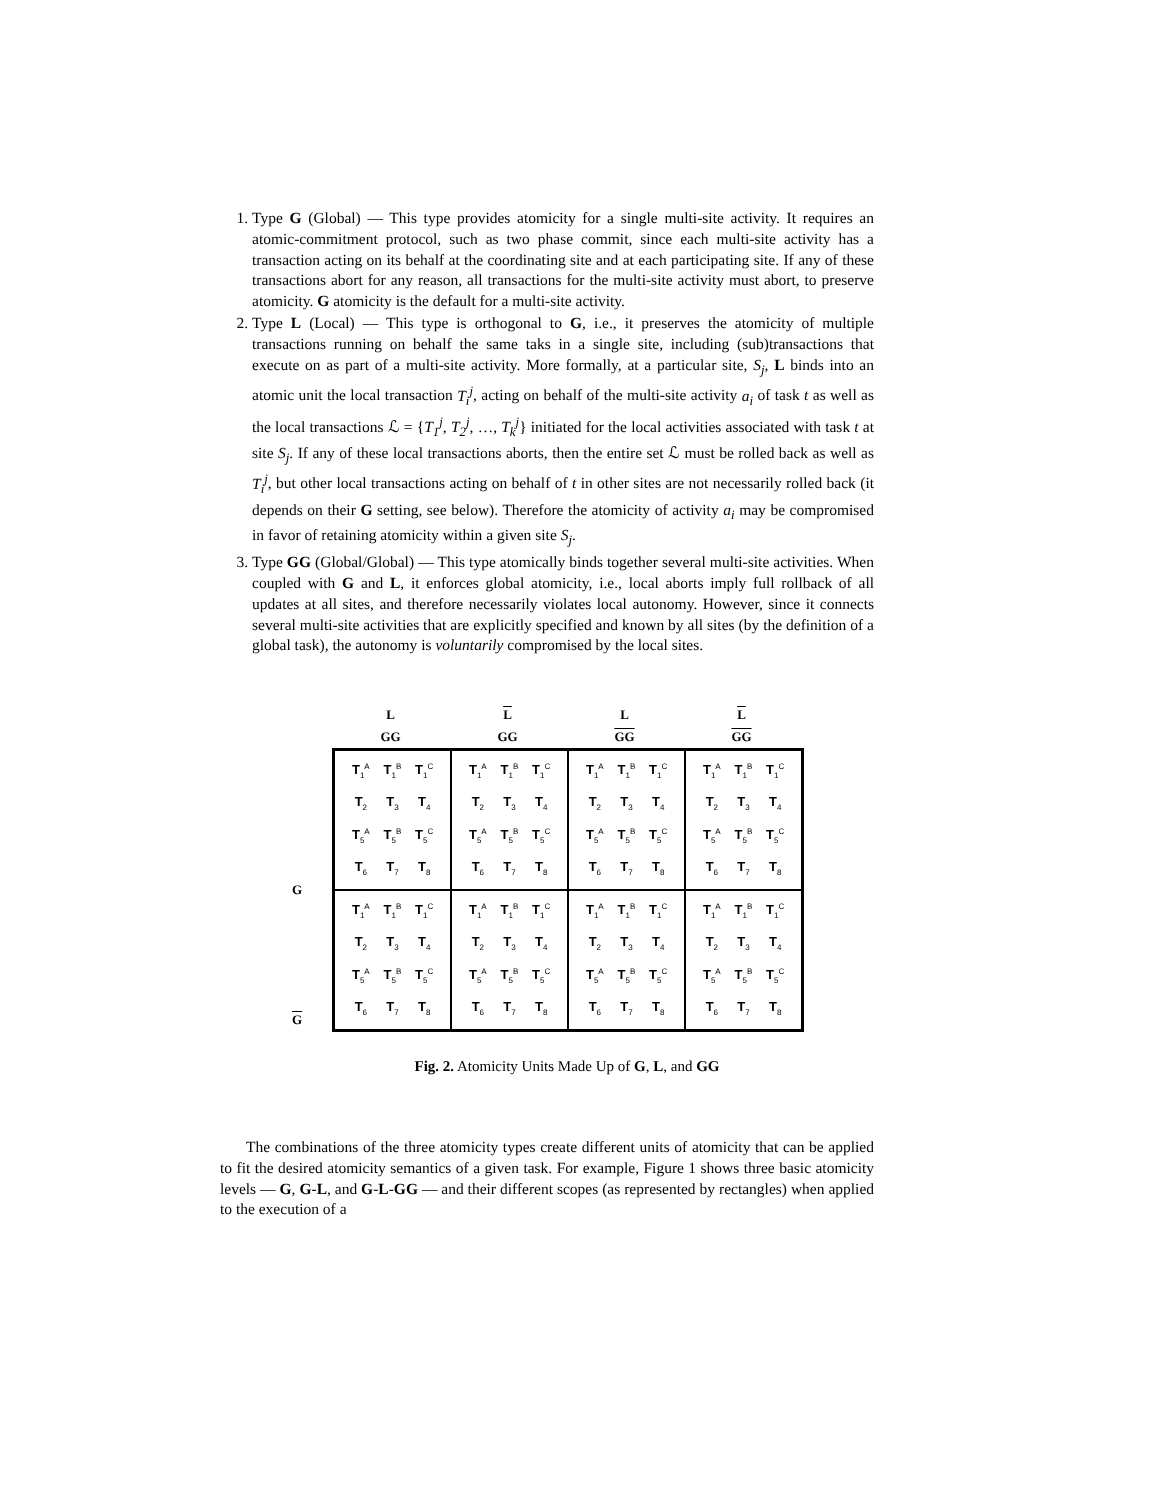1. Type G (Global) — This type provides atomicity for a single multi-site activity. It requires an atomic-commitment protocol, such as two phase commit, since each multi-site activity has a transaction acting on its behalf at the coordinating site and at each participating site. If any of these transactions abort for any reason, all transactions for the multi-site activity must abort, to preserve atomicity. G atomicity is the default for a multi-site activity.
2. Type L (Local) — This type is orthogonal to G, i.e., it preserves the atomicity of multiple transactions running on behalf the same taks in a single site, including (sub)transactions that execute on as part of a multi-site activity. More formally, at a particular site, S<sub>j</sub>, L binds into an atomic unit the local transaction T<sub>i</sub><sup>j</sup>, acting on behalf of the multi-site activity a<sub>i</sub> of task t as well as the local transactions ℒ = {T<sub>1</sub><sup>j</sup>, T<sub>2</sub><sup>j</sup>, …, T<sub>k</sub><sup>j</sup>} initiated for the local activities associated with task t at site S<sub>j</sub>. If any of these local transactions aborts, then the entire set ℒ must be rolled back as well as T<sub>i</sub><sup>j</sup>, but other local transactions acting on behalf of t in other sites are not necessarily rolled back (it depends on their G setting, see below). Therefore the atomicity of activity a<sub>i</sub> may be compromised in favor of retaining atomicity within a given site S<sub>j</sub>.
3. Type GG (Global/Global) — This type atomically binds together several multi-site activities. When coupled with G and L, it enforces global atomicity, i.e., local aborts imply full rollback of all updates at all sites, and therefore necessarily violates local autonomy. However, since it connects several multi-site activities that are explicitly specified and known by all sites (by the definition of a global task), the autonomy is voluntarily compromised by the local sites.
L
GG
L
GG
L
GG
L
GG
G G
T<sub>1</sub><sup>A</sup> T<sub>1</sub><sup>B</sup> T<sub>1</sub><sup>C</sup> T<sub>2</sub> T<sub>3</sub> T<sub>4</sub> T<sub>5</sub><sup>A</sup> T<sub>5</sub><sup>B</sup> T<sub>5</sub><sup>C</sup> T<sub>6</sub> T<sub>7</sub> T<sub>8</sub>
T<sub>1</sub><sup>A</sup> T<sub>1</sub><sup>B</sup> T<sub>1</sub><sup>C</sup> T<sub>2</sub> T<sub>3</sub> T<sub>4</sub> T<sub>5</sub><sup>A</sup> T<sub>5</sub><sup>B</sup> T<sub>5</sub><sup>C</sup> T<sub>6</sub> T<sub>7</sub> T<sub>8</sub>
T<sub>1</sub><sup>A</sup> T<sub>1</sub><sup>B</sup> T<sub>1</sub><sup>C</sup> T<sub>2</sub> T<sub>3</sub> T<sub>4</sub> T<sub>5</sub><sup>A</sup> T<sub>5</sub><sup>B</sup> T<sub>5</sub><sup>C</sup> T<sub>6</sub> T<sub>7</sub> T<sub>8</sub>
T<sub>1</sub><sup>A</sup> T<sub>1</sub><sup>B</sup> T<sub>1</sub><sup>C</sup> T<sub>2</sub> T<sub>3</sub> T<sub>4</sub> T<sub>5</sub><sup>A</sup> T<sub>5</sub><sup>B</sup> T<sub>5</sub><sup>C</sup> T<sub>6</sub> T<sub>7</sub> T<sub>8</sub>
T<sub>1</sub><sup>A</sup> T<sub>1</sub><sup>B</sup> T<sub>1</sub><sup>C</sup> T<sub>2</sub> T<sub>3</sub> T<sub>4</sub> T<sub>5</sub><sup>A</sup> T<sub>5</sub><sup>B</sup> T<sub>5</sub><sup>C</sup> T<sub>6</sub> T<sub>7</sub> T<sub>8</sub>
T<sub>1</sub><sup>A</sup> T<sub>1</sub><sup>B</sup> T<sub>1</sub><sup>C</sup> T<sub>2</sub> T<sub>3</sub> T<sub>4</sub> T<sub>5</sub><sup>A</sup> T<sub>5</sub><sup>B</sup> T<sub>5</sub><sup>C</sup> T<sub>6</sub> T<sub>7</sub> T<sub>8</sub>
T<sub>1</sub><sup>A</sup> T<sub>1</sub><sup>B</sup> T<sub>1</sub><sup>C</sup> T<sub>2</sub> T<sub>3</sub> T<sub>4</sub> T<sub>5</sub><sup>A</sup> T<sub>5</sub><sup>B</sup> T<sub>5</sub><sup>C</sup> T<sub>6</sub> T<sub>7</sub> T<sub>8</sub>
T<sub>1</sub><sup>A</sup> T<sub>1</sub><sup>B</sup> T<sub>1</sub><sup>C</sup> T<sub>2</sub> T<sub>3</sub> T<sub>4</sub> T<sub>5</sub><sup>A</sup> T<sub>5</sub><sup>B</sup> T<sub>5</sub><sup>C</sup> T<sub>6</sub> T<sub>7</sub> T<sub>8</sub>
Fig. 2. Atomicity Units Made Up of G, L, and GG
The combinations of the three atomicity types create different units of atomicity that can be applied to fit the desired atomicity semantics of a given task. For example, Figure 1 shows three basic atomicity levels — G, G-L, and G-L-GG — and their different scopes (as represented by rectangles) when applied to the execution of a